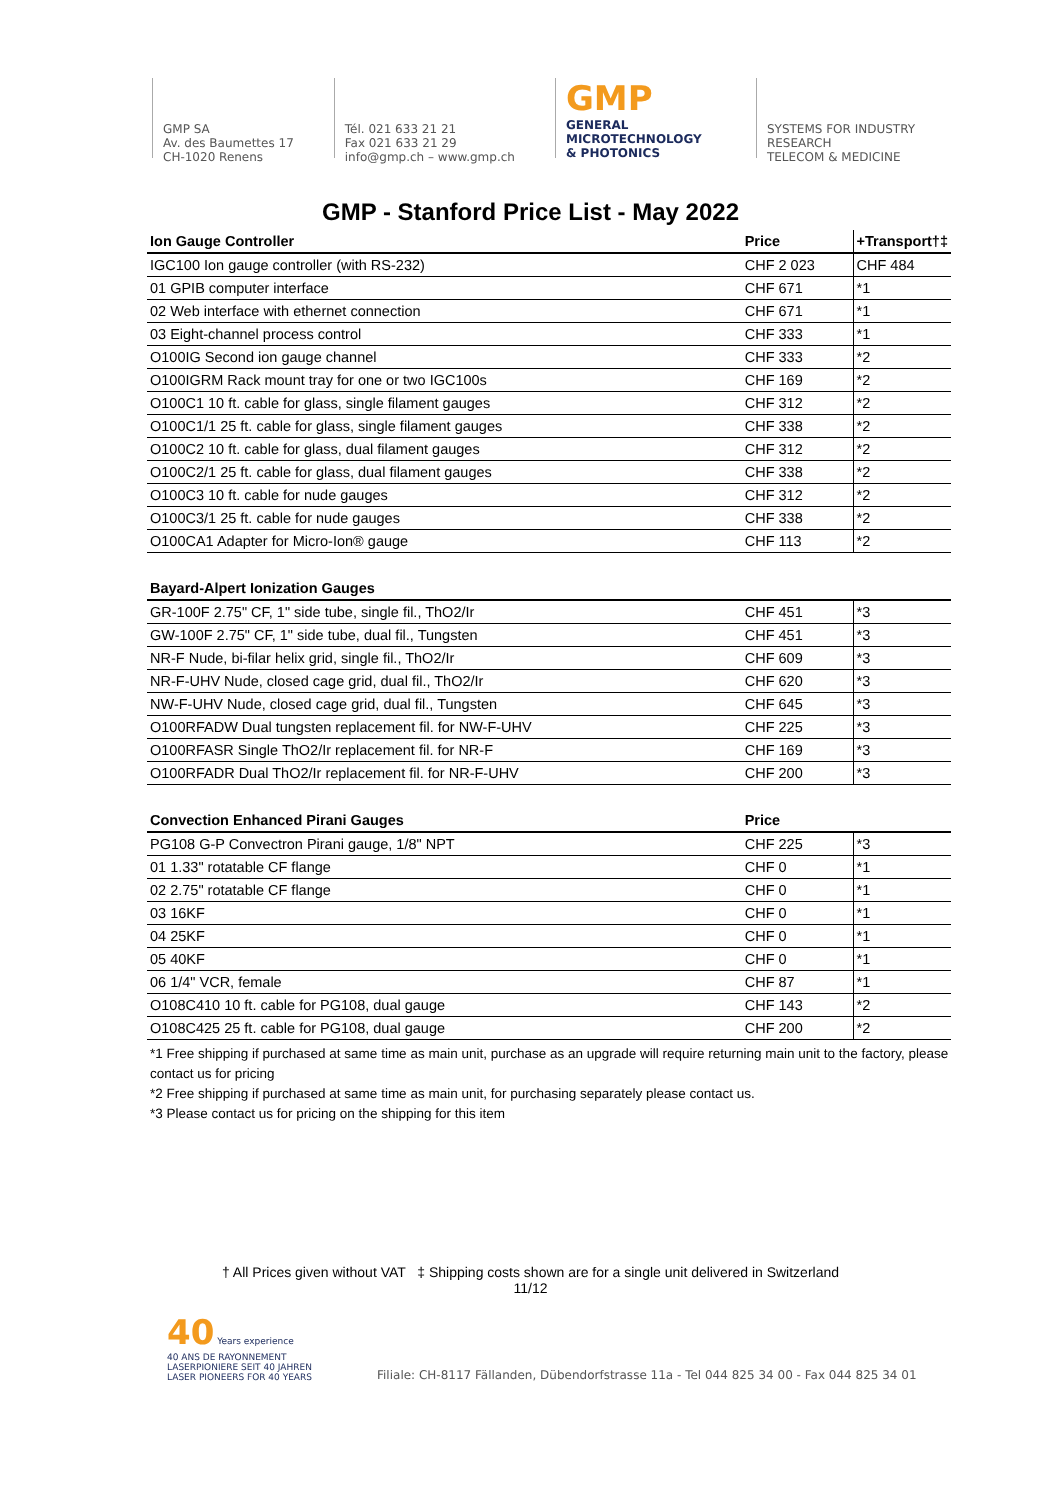GMP SA
Av. des Baumettes 17
CH-1020 Renens
Tél. 021 633 21 21
Fax 021 633 21 29
info@gmp.ch – www.gmp.ch
GMP
GENERAL
MICROTECHNOLOGY
& PHOTONICS
SYSTEMS FOR INDUSTRY
RESEARCH
TELECOM & MEDICINE
GMP - Stanford Price List - May 2022
| Ion Gauge Controller | Price | +Transport†‡ |
| --- | --- | --- |
| IGC100 Ion gauge controller (with RS-232) | CHF 2 023 | CHF 484 |
| 01 GPIB computer interface | CHF 671 | *1 |
| 02 Web interface with ethernet connection | CHF 671 | *1 |
| 03 Eight-channel process control | CHF 333 | *1 |
| O100IG Second ion gauge channel | CHF 333 | *2 |
| O100IGRM Rack mount tray for one or two IGC100s | CHF 169 | *2 |
| O100C1 10 ft. cable for glass, single filament gauges | CHF 312 | *2 |
| O100C1/1 25 ft. cable for glass, single filament gauges | CHF 338 | *2 |
| O100C2 10 ft. cable for glass, dual filament gauges | CHF 312 | *2 |
| O100C2/1 25 ft. cable for glass, dual filament gauges | CHF 338 | *2 |
| O100C3 10 ft. cable for nude gauges | CHF 312 | *2 |
| O100C3/1 25 ft. cable for nude gauges | CHF 338 | *2 |
| O100CA1 Adapter for Micro-Ion® gauge | CHF 113 | *2 |
| Bayard-Alpert Ionization Gauges | | |
| GR-100F 2.75" CF, 1" side tube, single fil., ThO2/Ir | CHF 451 | *3 |
| GW-100F 2.75" CF, 1" side tube, dual fil., Tungsten | CHF 451 | *3 |
| NR-F Nude, bi-filar helix grid, single fil., ThO2/Ir | CHF 609 | *3 |
| NR-F-UHV Nude, closed cage grid, dual fil., ThO2/Ir | CHF 620 | *3 |
| NW-F-UHV Nude, closed cage grid, dual fil., Tungsten | CHF 645 | *3 |
| O100RFADW Dual tungsten replacement fil. for NW-F-UHV | CHF 225 | *3 |
| O100RFASR Single ThO2/Ir replacement fil. for NR-F | CHF 169 | *3 |
| O100RFADR Dual ThO2/Ir replacement fil. for NR-F-UHV | CHF 200 | *3 |
| Convection Enhanced Pirani Gauges | Price | |
| PG108 G-P Convectron Pirani gauge, 1/8" NPT | CHF 225 | *3 |
| 01 1.33" rotatable CF flange | CHF 0 | *1 |
| 02 2.75" rotatable CF flange | CHF 0 | *1 |
| 03 16KF | CHF 0 | *1 |
| 04 25KF | CHF 0 | *1 |
| 05 40KF | CHF 0 | *1 |
| 06 1/4" VCR, female | CHF 87 | *1 |
| O108C410 10 ft. cable for PG108, dual gauge | CHF 143 | *2 |
| O108C425 25 ft. cable for PG108, dual gauge | CHF 200 | *2 |
*1 Free shipping if purchased at same time as main unit, purchase as an upgrade will require returning main unit to the factory, please contact us for pricing
*2 Free shipping if purchased at same time as main unit, for purchasing separately please contact us.
*3 Please contact us for pricing on the shipping for this item
† All Prices given without VAT ‡ Shipping costs shown are for a single unit delivered in Switzerland
11/12
40 Years experience
40 ANS DE RAYONNEMENT
LASERPIONIERE SEIT 40 JAHREN
LASER PIONEERS FOR 40 YEARS
Filiale: CH-8117 Fällanden, Dübendorfstrasse 11a - Tel 044 825 34 00 - Fax 044 825 34 01